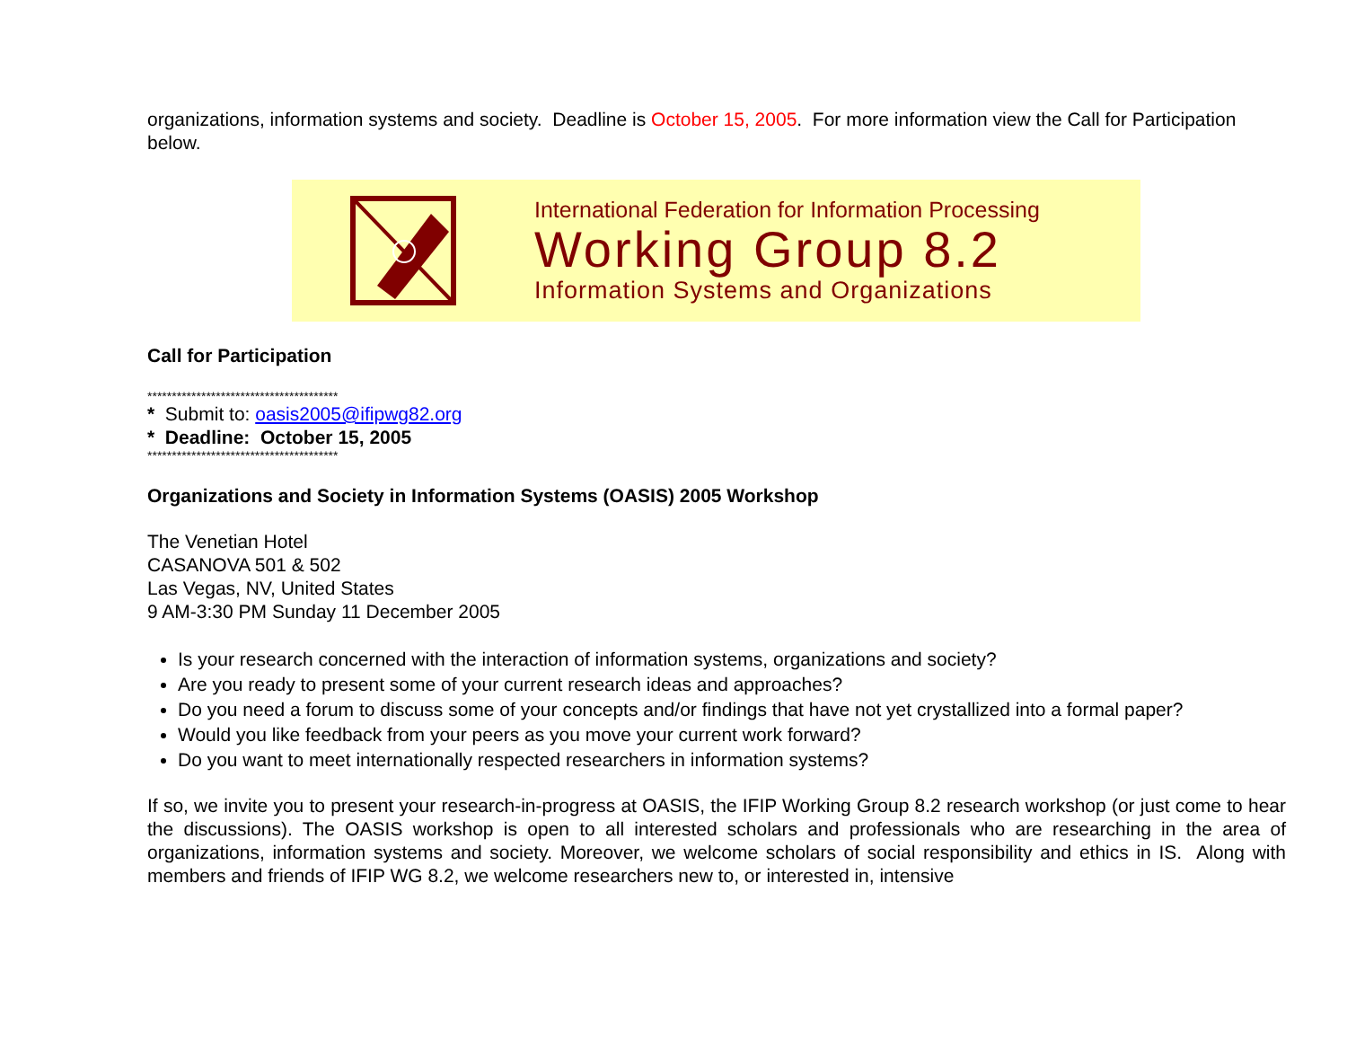organizations, information systems and society. Deadline is October 15, 2005. For more information view the Call for Participation below.
International Federation for Information Processing
Working Group 8.2
Information Systems and Organizations
Call for Participation
***************************************
* Submit to: oasis2005@ifipwg82.org
* Deadline: October 15, 2005
***************************************
Organizations and Society in Information Systems (OASIS) 2005 Workshop
The Venetian Hotel
CASANOVA 501 & 502
Las Vegas, NV, United States
9 AM-3:30 PM Sunday 11 December 2005
Is your research concerned with the interaction of information systems, organizations and society?
Are you ready to present some of your current research ideas and approaches?
Do you need a forum to discuss some of your concepts and/or findings that have not yet crystallized into a formal paper?
Would you like feedback from your peers as you move your current work forward?
Do you want to meet internationally respected researchers in information systems?
If so, we invite you to present your research-in-progress at OASIS, the IFIP Working Group 8.2 research workshop (or just come to hear the discussions). The OASIS workshop is open to all interested scholars and professionals who are researching in the area of organizations, information systems and society. Moreover, we welcome scholars of social responsibility and ethics in IS. Along with members and friends of IFIP WG 8.2, we welcome researchers new to, or interested in, intensive